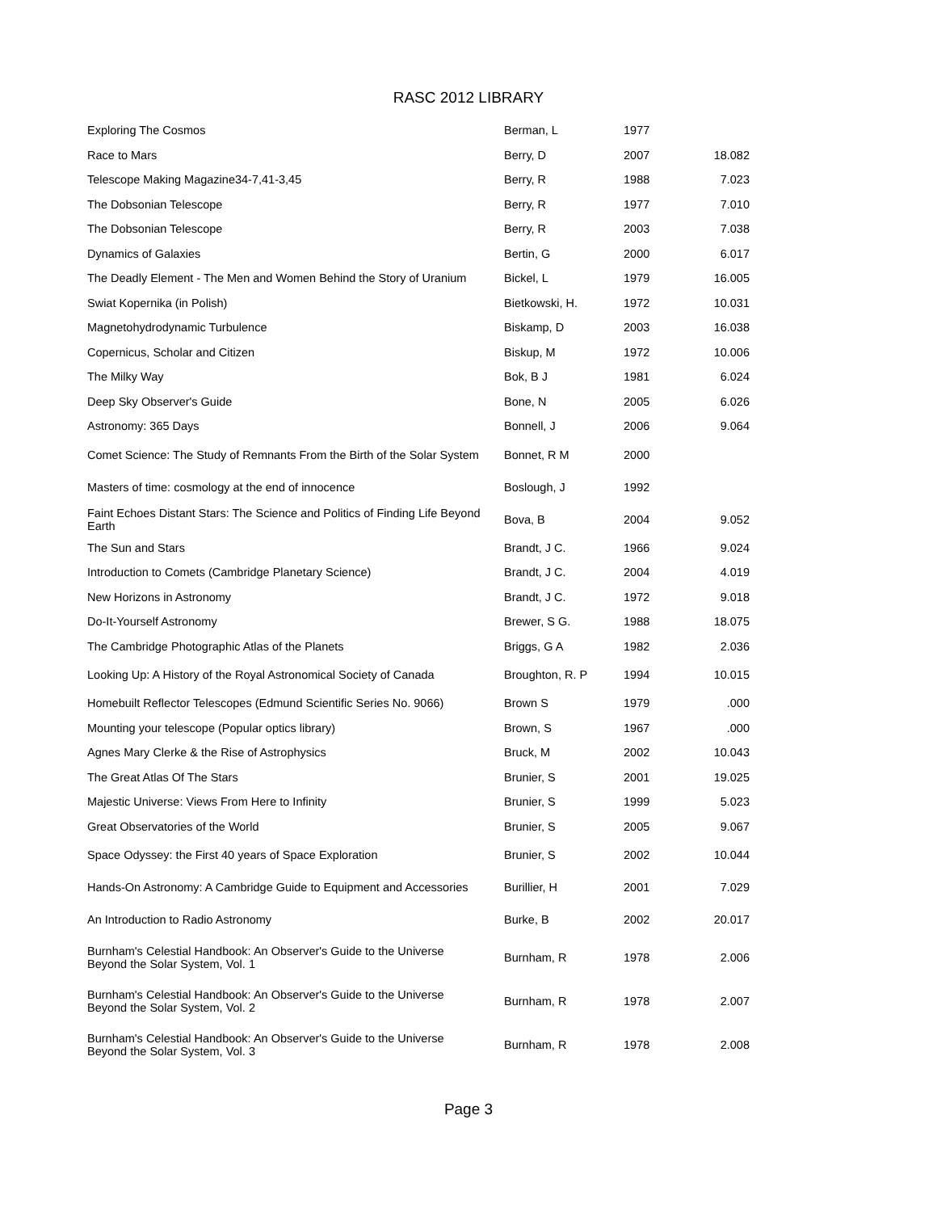RASC 2012 LIBRARY
| Exploring The Cosmos | Berman, L | 1977 | |
| Race to Mars | Berry, D | 2007 | 18.082 |
| Telescope Making Magazine34-7,41-3,45 | Berry, R | 1988 | 7.023 |
| The Dobsonian Telescope | Berry, R | 1977 | 7.010 |
| The Dobsonian Telescope | Berry, R | 2003 | 7.038 |
| Dynamics of Galaxies | Bertin, G | 2000 | 6.017 |
| The Deadly Element - The Men and Women Behind the Story of Uranium | Bickel, L | 1979 | 16.005 |
| Swiat Kopernika (in Polish) | Bietkowski, H. | 1972 | 10.031 |
| Magnetohydrodynamic Turbulence | Biskamp, D | 2003 | 16.038 |
| Copernicus, Scholar and Citizen | Biskup, M | 1972 | 10.006 |
| The Milky Way | Bok, B J | 1981 | 6.024 |
| Deep Sky Observer's Guide | Bone, N | 2005 | 6.026 |
| Astronomy: 365 Days | Bonnell, J | 2006 | 9.064 |
| Comet Science: The Study of Remnants From the Birth of the Solar System | Bonnet, R M | 2000 | |
| Masters of time: cosmology at the end of innocence | Boslough, J | 1992 | |
| Faint Echoes Distant Stars: The Science and Politics of Finding Life Beyond Earth | Bova, B | 2004 | 9.052 |
| The Sun and Stars | Brandt, J C. | 1966 | 9.024 |
| Introduction to Comets (Cambridge Planetary Science) | Brandt, J C. | 2004 | 4.019 |
| New Horizons in Astronomy | Brandt, J C. | 1972 | 9.018 |
| Do-It-Yourself Astronomy | Brewer, S G. | 1988 | 18.075 |
| The Cambridge Photographic Atlas of the Planets | Briggs, G A | 1982 | 2.036 |
| Looking Up: A History of the Royal Astronomical Society of Canada | Broughton, R. P | 1994 | 10.015 |
| Homebuilt Reflector Telescopes (Edmund Scientific Series No. 9066) | Brown S | 1979 | .000 |
| Mounting your telescope (Popular optics library) | Brown, S | 1967 | .000 |
| Agnes Mary Clerke & the Rise of Astrophysics | Bruck, M | 2002 | 10.043 |
| The Great Atlas Of The Stars | Brunier, S | 2001 | 19.025 |
| Majestic Universe: Views From Here to Infinity | Brunier, S | 1999 | 5.023 |
| Great Observatories of the World | Brunier, S | 2005 | 9.067 |
| Space Odyssey: the First 40 years of Space Exploration | Brunier, S | 2002 | 10.044 |
| Hands-On Astronomy: A Cambridge Guide to Equipment and Accessories | Burillier, H | 2001 | 7.029 |
| An Introduction to Radio Astronomy | Burke, B | 2002 | 20.017 |
| Burnham's Celestial Handbook: An Observer's Guide to the Universe Beyond the Solar System, Vol. 1 | Burnham, R | 1978 | 2.006 |
| Burnham's Celestial Handbook: An Observer's Guide to the Universe Beyond the Solar System, Vol. 2 | Burnham, R | 1978 | 2.007 |
| Burnham's Celestial Handbook: An Observer's Guide to the Universe Beyond the Solar System, Vol. 3 | Burnham, R | 1978 | 2.008 |
Page 3